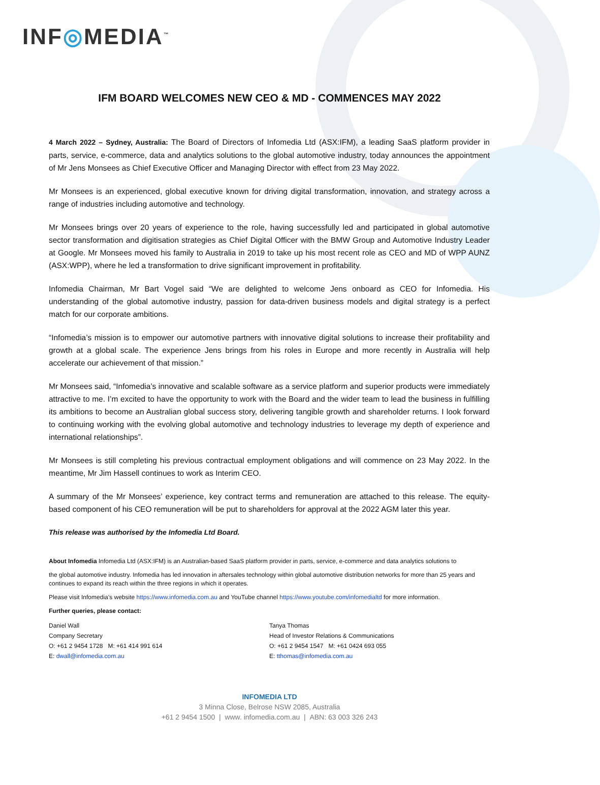INF◎MEDIA<sup>™</sup>
IFM BOARD WELCOMES NEW CEO & MD - COMMENCES MAY 2022
4 March 2022 – Sydney, Australia: The Board of Directors of Infomedia Ltd (ASX:IFM), a leading SaaS platform provider in parts, service, e-commerce, data and analytics solutions to the global automotive industry, today announces the appointment of Mr Jens Monsees as Chief Executive Officer and Managing Director with effect from 23 May 2022.
Mr Monsees is an experienced, global executive known for driving digital transformation, innovation, and strategy across a range of industries including automotive and technology.
Mr Monsees brings over 20 years of experience to the role, having successfully led and participated in global automotive sector transformation and digitisation strategies as Chief Digital Officer with the BMW Group and Automotive Industry Leader at Google. Mr Monsees moved his family to Australia in 2019 to take up his most recent role as CEO and MD of WPP AUNZ (ASX:WPP), where he led a transformation to drive significant improvement in profitability.
Infomedia Chairman, Mr Bart Vogel said “We are delighted to welcome Jens onboard as CEO for Infomedia. His understanding of the global automotive industry, passion for data-driven business models and digital strategy is a perfect match for our corporate ambitions.
“Infomedia’s mission is to empower our automotive partners with innovative digital solutions to increase their profitability and growth at a global scale. The experience Jens brings from his roles in Europe and more recently in Australia will help accelerate our achievement of that mission.”
Mr Monsees said, “Infomedia’s innovative and scalable software as a service platform and superior products were immediately attractive to me. I’m excited to have the opportunity to work with the Board and the wider team to lead the business in fulfilling its ambitions to become an Australian global success story, delivering tangible growth and shareholder returns. I look forward to continuing working with the evolving global automotive and technology industries to leverage my depth of experience and international relationships”.
Mr Monsees is still completing his previous contractual employment obligations and will commence on 23 May 2022. In the meantime, Mr Jim Hassell continues to work as Interim CEO.
A summary of the Mr Monsees’ experience, key contract terms and remuneration are attached to this release. The equity-based component of his CEO remuneration will be put to shareholders for approval at the 2022 AGM later this year.
This release was authorised by the Infomedia Ltd Board.
About Infomedia Infomedia Ltd (ASX:IFM) is an Australian-based SaaS platform provider in parts, service, e-commerce and data analytics solutions to
the global automotive industry. Infomedia has led innovation in aftersales technology within global automotive distribution networks for more than 25 years and continues to expand its reach within the three regions in which it operates.
Please visit Infomedia’s website https://www.infomedia.com.au and YouTube channel https://www.youtube.com/infomedialtd for more information.
Further queries, please contact:
Daniel Wall
Company Secretary
O: +61 2 9454 1728 M: +61 414 991 614
E: dwall@infomedia.com.au
Tanya Thomas
Head of Investor Relations & Communications
O: +61 2 9454 1547 M: +61 0424 693 055
E: tthomas@infomedia.com.au
INFOMEDIA LTD
3 Minna Close, Belrose NSW 2085, Australia
+61 2 9454 1500 | www. infomedia.com.au | ABN: 63 003 326 243